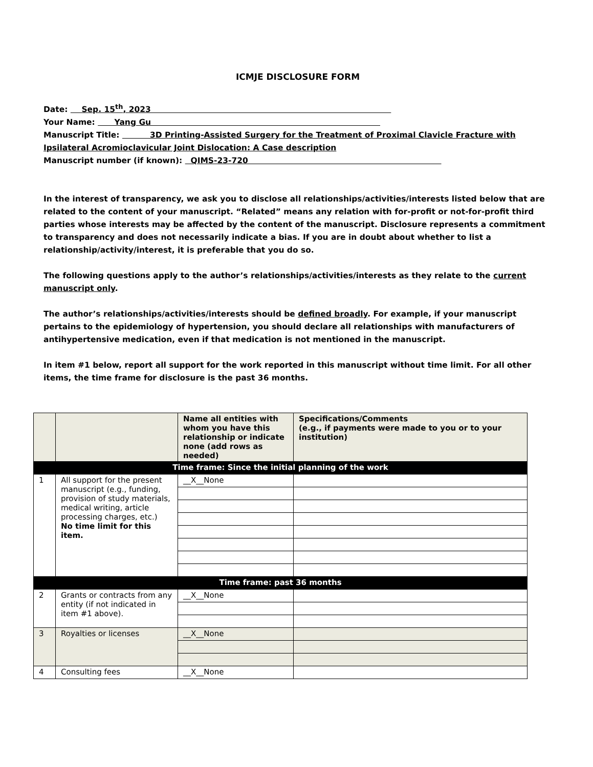ICMJE DISCLOSURE FORM
Date: Sep. 15<sup>th</sup>, 2023
Your Name: Yang Gu
Manuscript Title: 3D Printing-Assisted Surgery for the Treatment of Proximal Clavicle Fracture with Ipsilateral Acromioclavicular Joint Dislocation: A Case description
Manuscript number (if known): QIMS-23-720
In the interest of transparency, we ask you to disclose all relationships/activities/interests listed below that are related to the content of your manuscript. “Related” means any relation with for-profit or not-for-profit third parties whose interests may be affected by the content of the manuscript. Disclosure represents a commitment to transparency and does not necessarily indicate a bias. If you are in doubt about whether to list a relationship/activity/interest, it is preferable that you do so.
The following questions apply to the author’s relationships/activities/interests as they relate to the current manuscript only.
The author’s relationships/activities/interests should be defined broadly. For example, if your manuscript pertains to the epidemiology of hypertension, you should declare all relationships with manufacturers of antihypertensive medication, even if that medication is not mentioned in the manuscript.
In item #1 below, report all support for the work reported in this manuscript without time limit. For all other items, the time frame for disclosure is the past 36 months.
| | | Name all entities with whom you have this relationship or indicate none (add rows as needed) | Specifications/Comments (e.g., if payments were made to you or to your institution) |
| --- | --- | --- | --- |
| Time frame: Since the initial planning of the work | | | |
| 1 | All support for the present manuscript (e.g., funding, provision of study materials, medical writing, article processing charges, etc.) No time limit for this item. | __X__None | |
| Time frame: past 36 months | | | |
| 2 | Grants or contracts from any entity (if not indicated in item #1 above). | __X__None | |
| 3 | Royalties or licenses | __X__None | |
| 4 | Consulting fees | __X__None | |